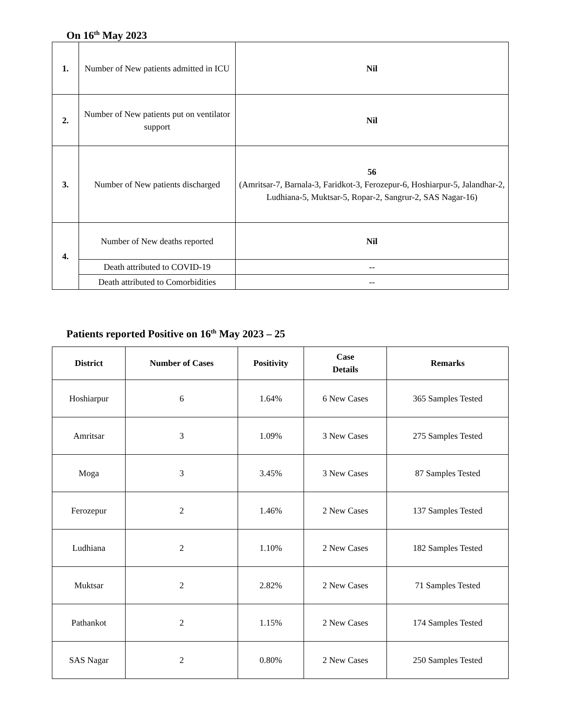On 16<sup>th</sup> May 2023
| 1. | Number of New patients admitted in ICU | Nil |
| 2. | Number of New patients put on ventilator support | Nil |
| 3. | Number of New patients discharged | 56 (Amritsar-7, Barnala-3, Faridkot-3, Ferozepur-6, Hoshiarpur-5, Jalandhar-2, Ludhiana-5, Muktsar-5, Ropar-2, Sangrur-2, SAS Nagar-16) |
| 4. | Number of New deaths reported | Nil |
| | Death attributed to COVID-19 | -- |
| | Death attributed to Comorbidities | -- |
Patients reported Positive on 16<sup>th</sup> May 2023 – 25
| District | Number of Cases | Positivity | Case Details | Remarks |
| --- | --- | --- | --- | --- |
| Hoshiarpur | 6 | 1.64% | 6 New Cases | 365 Samples Tested |
| Amritsar | 3 | 1.09% | 3 New Cases | 275 Samples Tested |
| Moga | 3 | 3.45% | 3 New Cases | 87 Samples Tested |
| Ferozepur | 2 | 1.46% | 2 New Cases | 137 Samples Tested |
| Ludhiana | 2 | 1.10% | 2 New Cases | 182 Samples Tested |
| Muktsar | 2 | 2.82% | 2 New Cases | 71 Samples Tested |
| Pathankot | 2 | 1.15% | 2 New Cases | 174 Samples Tested |
| SAS Nagar | 2 | 0.80% | 2 New Cases | 250 Samples Tested |